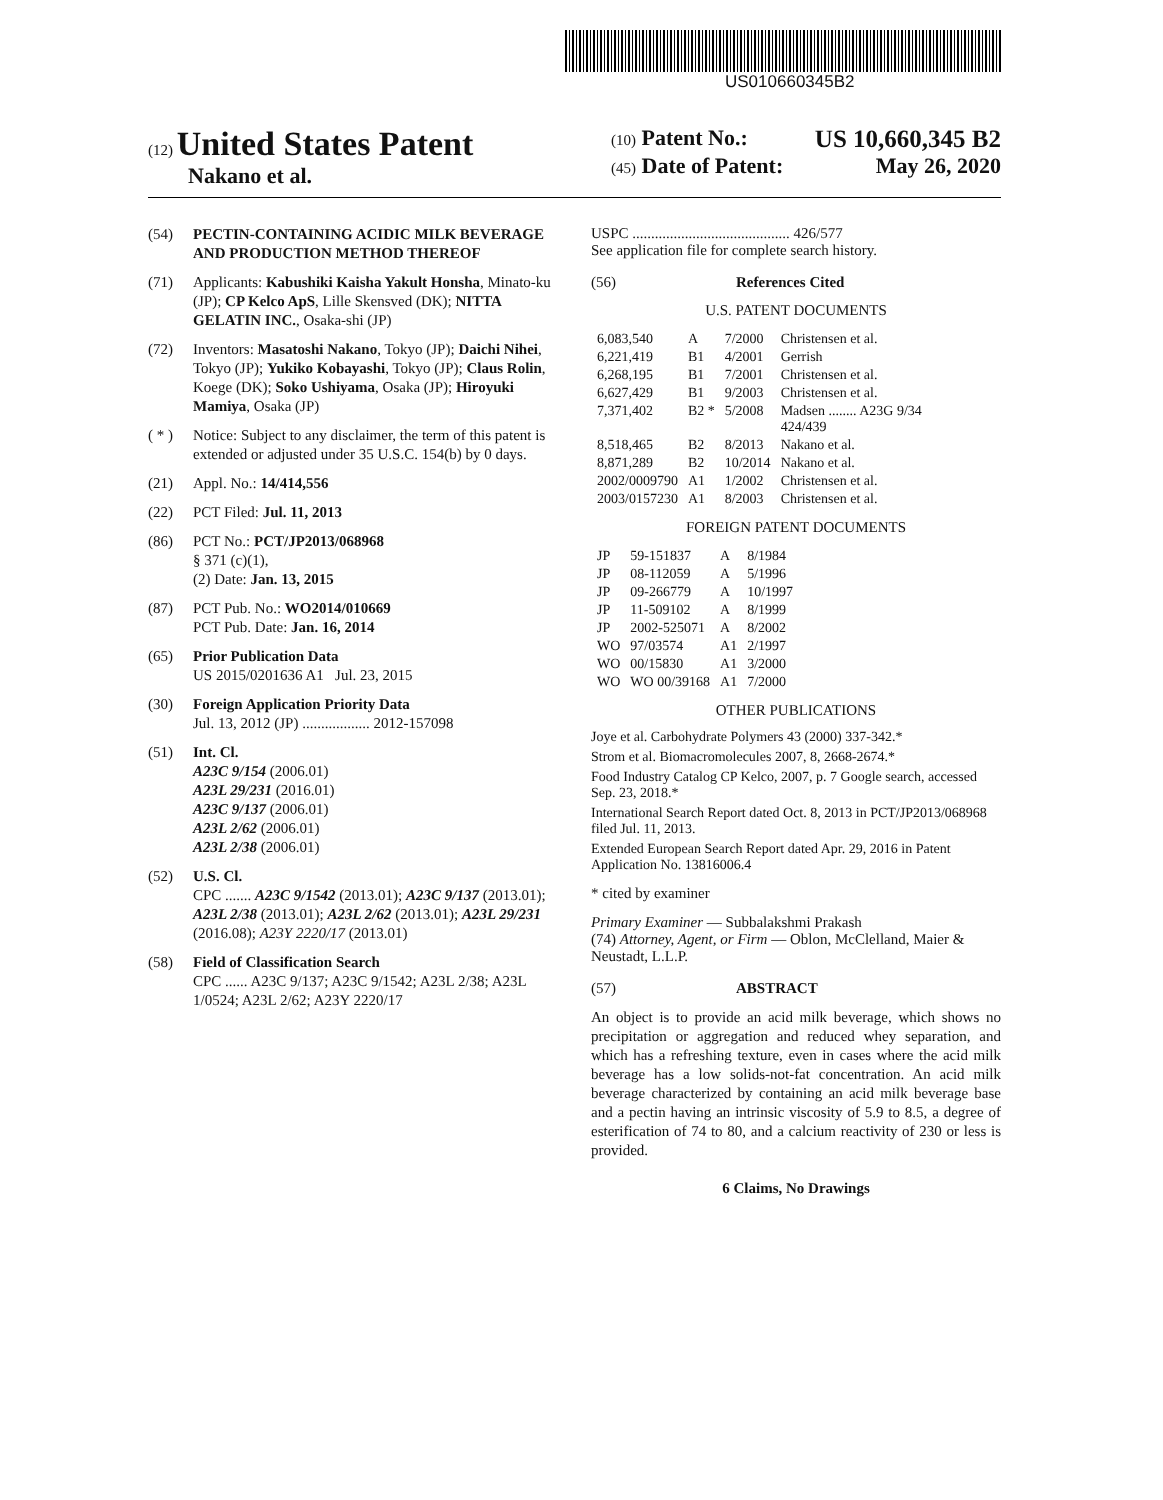US010660345B2
(12) United States Patent
Nakano et al.
(10) Patent No.: US 10,660,345 B2
(45) Date of Patent: May 26, 2020
(54) PECTIN-CONTAINING ACIDIC MILK BEVERAGE AND PRODUCTION METHOD THEREOF
(71) Applicants: Kabushiki Kaisha Yakult Honsha, Minato-ku (JP); CP Kelco ApS, Lille Skensved (DK); NITTA GELATIN INC., Osaka-shi (JP)
(72) Inventors: Masatoshi Nakano, Tokyo (JP); Daichi Nihei, Tokyo (JP); Yukiko Kobayashi, Tokyo (JP); Claus Rolin, Koege (DK); Soko Ushiyama, Osaka (JP); Hiroyuki Mamiya, Osaka (JP)
( * ) Notice: Subject to any disclaimer, the term of this patent is extended or adjusted under 35 U.S.C. 154(b) by 0 days.
(21) Appl. No.: 14/414,556
(22) PCT Filed: Jul. 11, 2013
(86) PCT No.: PCT/JP2013/068968
§ 371 (c)(1),
(2) Date: Jan. 13, 2015
(87) PCT Pub. No.: WO2014/010669
PCT Pub. Date: Jan. 16, 2014
(65) Prior Publication Data
US 2015/0201636 A1 Jul. 23, 2015
(30) Foreign Application Priority Data
Jul. 13, 2012 (JP) .................. 2012-157098
(51) Int. Cl.
A23C 9/154 (2006.01)
A23L 29/231 (2016.01)
A23C 9/137 (2006.01)
A23L 2/62 (2006.01)
A23L 2/38 (2006.01)
(52) U.S. Cl.
CPC ....... A23C 9/1542 (2013.01); A23C 9/137 (2013.01); A23L 2/38 (2013.01); A23L 2/62 (2013.01); A23L 29/231 (2016.08); A23Y 2220/17 (2013.01)
(58) Field of Classification Search
CPC ...... A23C 9/137; A23C 9/1542; A23L 2/38; A23L 1/0524; A23L 2/62; A23Y 2220/17
USPC .......................................... 426/577
See application file for complete search history.
(56) References Cited
U.S. PATENT DOCUMENTS
| 6,083,540 | A | 7/2000 | Christensen et al. |
| 6,221,419 | B1 | 4/2001 | Gerrish |
| 6,268,195 | B1 | 7/2001 | Christensen et al. |
| 6,627,429 | B1 | 9/2003 | Christensen et al. |
| 7,371,402 | B2 * | 5/2008 | Madsen ........ A23G 9/34 424/439 |
| 8,518,465 | B2 | 8/2013 | Nakano et al. |
| 8,871,289 | B2 | 10/2014 | Nakano et al. |
| 2002/0009790 | A1 | 1/2002 | Christensen et al. |
| 2003/0157230 | A1 | 8/2003 | Christensen et al. |
FOREIGN PATENT DOCUMENTS
| JP | 59-151837 | A | 8/1984 |
| JP | 08-112059 | A | 5/1996 |
| JP | 09-266779 | A | 10/1997 |
| JP | 11-509102 | A | 8/1999 |
| JP | 2002-525071 | A | 8/2002 |
| WO | 97/03574 | A1 | 2/1997 |
| WO | 00/15830 | A1 | 3/2000 |
| WO | WO 00/39168 | A1 | 7/2000 |
OTHER PUBLICATIONS
Joye et al. Carbohydrate Polymers 43 (2000) 337-342.*
Strom et al. Biomacromolecules 2007, 8, 2668-2674.*
Food Industry Catalog CP Kelco, 2007, p. 7 Google search, accessed Sep. 23, 2018.*
International Search Report dated Oct. 8, 2013 in PCT/JP2013/068968 filed Jul. 11, 2013.
Extended European Search Report dated Apr. 29, 2016 in Patent Application No. 13816006.4
* cited by examiner
Primary Examiner — Subbalakshmi Prakash
(74) Attorney, Agent, or Firm — Oblon, McClelland, Maier & Neustadt, L.L.P.
(57) ABSTRACT
An object is to provide an acid milk beverage, which shows no precipitation or aggregation and reduced whey separation, and which has a refreshing texture, even in cases where the acid milk beverage has a low solids-not-fat concentration. An acid milk beverage characterized by containing an acid milk beverage base and a pectin having an intrinsic viscosity of 5.9 to 8.5, a degree of esterification of 74 to 80, and a calcium reactivity of 230 or less is provided.
6 Claims, No Drawings